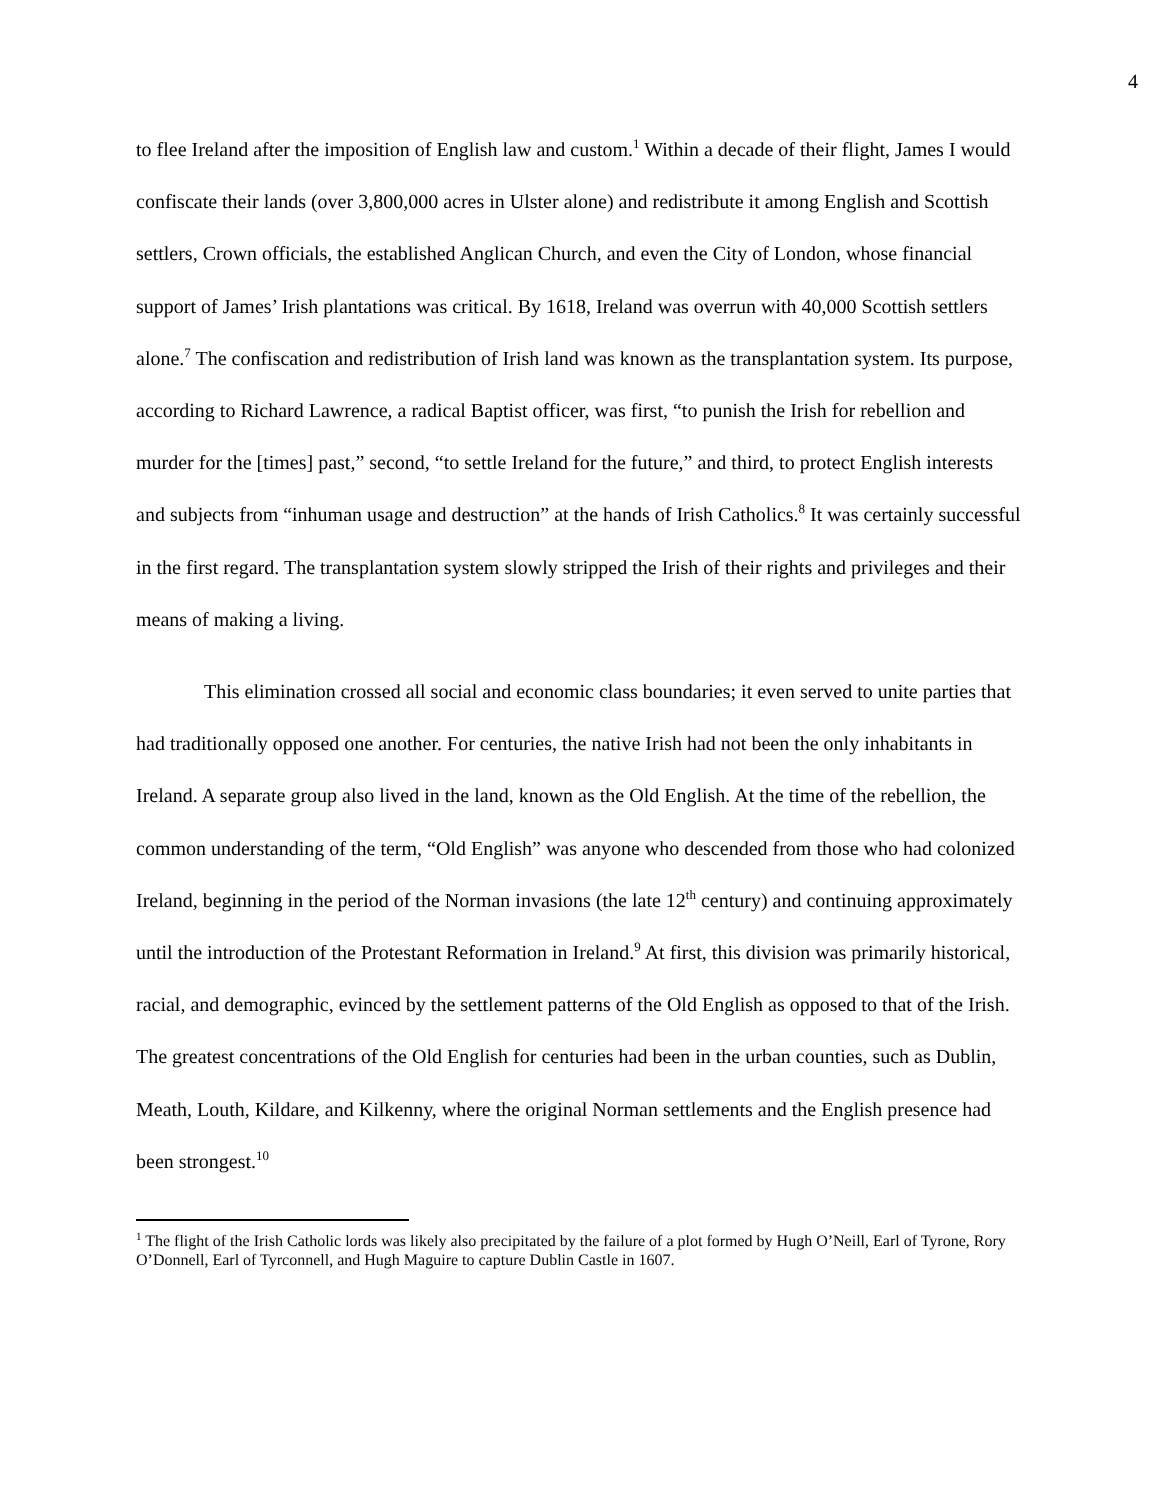4
to flee Ireland after the imposition of English law and custom.<sup>1</sup> Within a decade of their flight, James I would confiscate their lands (over 3,800,000 acres in Ulster alone) and redistribute it among English and Scottish settlers, Crown officials, the established Anglican Church, and even the City of London, whose financial support of James’ Irish plantations was critical. By 1618, Ireland was overrun with 40,000 Scottish settlers alone.<sup>7</sup> The confiscation and redistribution of Irish land was known as the transplantation system. Its purpose, according to Richard Lawrence, a radical Baptist officer, was first, “to punish the Irish for rebellion and murder for the [times] past,” second, “to settle Ireland for the future,” and third, to protect English interests and subjects from “inhuman usage and destruction” at the hands of Irish Catholics.<sup>8</sup> It was certainly successful in the first regard. The transplantation system slowly stripped the Irish of their rights and privileges and their means of making a living.
This elimination crossed all social and economic class boundaries; it even served to unite parties that had traditionally opposed one another. For centuries, the native Irish had not been the only inhabitants in Ireland. A separate group also lived in the land, known as the Old English. At the time of the rebellion, the common understanding of the term, “Old English” was anyone who descended from those who had colonized Ireland, beginning in the period of the Norman invasions (the late 12<sup>th</sup> century) and continuing approximately until the introduction of the Protestant Reformation in Ireland.<sup>9</sup> At first, this division was primarily historical, racial, and demographic, evinced by the settlement patterns of the Old English as opposed to that of the Irish. The greatest concentrations of the Old English for centuries had been in the urban counties, such as Dublin, Meath, Louth, Kildare, and Kilkenny, where the original Norman settlements and the English presence had been strongest.<sup>10</sup>
<sup>1</sup> The flight of the Irish Catholic lords was likely also precipitated by the failure of a plot formed by Hugh O’Neill, Earl of Tyrone, Rory O’Donnell, Earl of Tyrconnell, and Hugh Maguire to capture Dublin Castle in 1607.